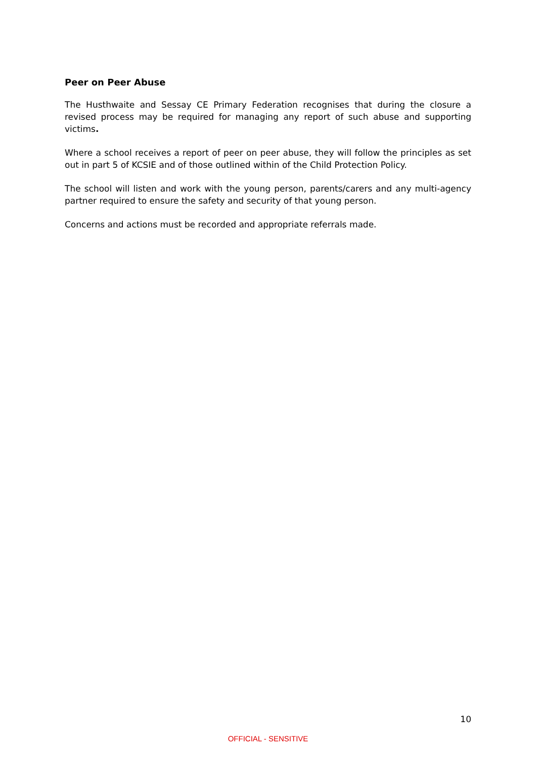Peer on Peer Abuse
The Husthwaite and Sessay CE Primary Federation recognises that during the closure a revised process may be required for managing any report of such abuse and supporting victims.
Where a school receives a report of peer on peer abuse, they will follow the principles as set out in part 5 of KCSIE and of those outlined within of the Child Protection Policy.
The school will listen and work with the young person, parents/carers and any multi-agency partner required to ensure the safety and security of that young person.
Concerns and actions must be recorded and appropriate referrals made.
10
OFFICIAL - SENSITIVE